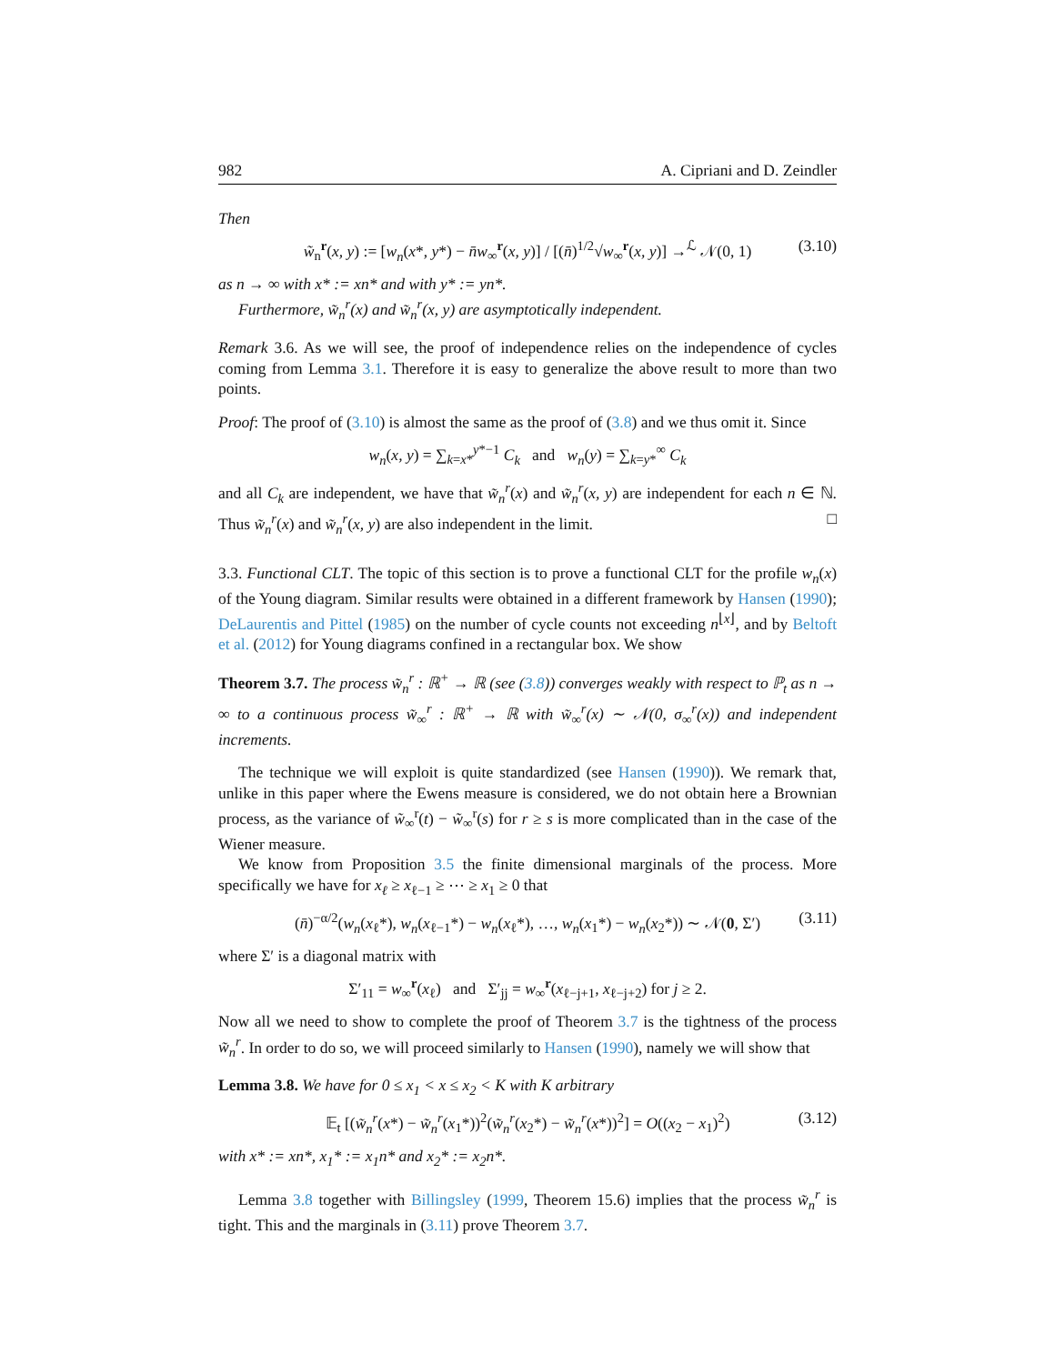982 A. Cipriani and D. Zeindler
Then
w̃<sub>n</sub><sup>r</sup>(x, y) := [w<sub>n</sub>(x*, y*) − n̄w<sub>∞</sub><sup>r</sup>(x, y)] / [(n̄)<sup>1/2</sup>√w<sub>∞</sub><sup>r</sup>(x, y)] →<sup>ℒ</sup> 𝒩(0, 1) (3.10)
as n → ∞ with x* := xn* and with y* := yn*.
Furthermore, w̃<sub>n</sub><sup>r</sup>(x) and w̃<sub>n</sub><sup>r</sup>(x, y) are asymptotically independent.
Remark 3.6. As we will see, the proof of independence relies on the independence of cycles coming from Lemma 3.1. Therefore it is easy to generalize the above result to more than two points.
Proof: The proof of (3.10) is almost the same as the proof of (3.8) and we thus omit it. Since
w<sub>n</sub>(x, y) = ∑<sub>k=x*</sub><sup>y*−1</sup> C<sub>k</sub> and w<sub>n</sub>(y) = ∑<sub>k=y*</sub><sup>∞</sup> C<sub>k</sub>
and all C<sub>k</sub> are independent, we have that w̃<sub>n</sub><sup>r</sup>(x) and w̃<sub>n</sub><sup>r</sup>(x, y) are independent for each n ∈ ℕ. Thus w̃<sub>n</sub><sup>r</sup>(x) and w̃<sub>n</sub><sup>r</sup>(x, y) are also independent in the limit. □
3.3. Functional CLT. The topic of this section is to prove a functional CLT for the profile w<sub>n</sub>(x) of the Young diagram. Similar results were obtained in a different framework by Hansen (1990); DeLaurentis and Pittel (1985) on the number of cycle counts not exceeding n<sup>⌊x⌋</sup>, and by Beltoft et al. (2012) for Young diagrams confined in a rectangular box. We show
Theorem 3.7. The process w̃<sub>n</sub><sup>r</sup> : ℝ<sup>+</sup> → ℝ (see (3.8)) converges weakly with respect to ℙ<sub>t</sub> as n → ∞ to a continuous process w̃<sub>∞</sub><sup>r</sup> : ℝ<sup>+</sup> → ℝ with w̃<sub>∞</sub><sup>r</sup>(x) ∼ 𝒩(0, σ<sub>∞</sub><sup>r</sup>(x)) and independent increments.
The technique we will exploit is quite standardized (see Hansen (1990)). We remark that, unlike in this paper where the Ewens measure is considered, we do not obtain here a Brownian process, as the variance of w̃<sub>∞</sub><sup>r</sup>(t) − w̃<sub>∞</sub><sup>r</sup>(s) for r ≥ s is more complicated than in the case of the Wiener measure.
We know from Proposition 3.5 the finite dimensional marginals of the process. More specifically we have for x<sub>ℓ</sub> ≥ x<sub>ℓ−1</sub> ≥ ⋯ ≥ x<sub>1</sub> ≥ 0 that
(n̄)<sup>−α/2</sup>(w<sub>n</sub>(x<sub>ℓ</sub>*), w<sub>n</sub>(x<sub>ℓ−1</sub>*) − w<sub>n</sub>(x<sub>ℓ</sub>*), …, w<sub>n</sub>(x<sub>1</sub>*) − w<sub>n</sub>(x<sub>2</sub>*)) ∼ 𝒩(0, Σ′) (3.11)
where Σ′ is a diagonal matrix with
Σ′<sub>11</sub> = w<sub>∞</sub><sup>r</sup>(x<sub>ℓ</sub>) and Σ′<sub>jj</sub> = w<sub>∞</sub><sup>r</sup>(x<sub>ℓ−j+1</sub>, x<sub>ℓ−j+2</sub>) for j ≥ 2.
Now all we need to show to complete the proof of Theorem 3.7 is the tightness of the process w̃<sub>n</sub><sup>r</sup>. In order to do so, we will proceed similarly to Hansen (1990), namely we will show that
Lemma 3.8. We have for 0 ≤ x<sub>1</sub> < x ≤ x<sub>2</sub> < K with K arbitrary
𝔼<sub>t</sub> [(w̃<sub>n</sub><sup>r</sup>(x*) − w̃<sub>n</sub><sup>r</sup>(x<sub>1</sub>*))<sup>2</sup>(w̃<sub>n</sub><sup>r</sup>(x<sub>2</sub>*) − w̃<sub>n</sub><sup>r</sup>(x*))<sup>2</sup>] = O((x<sub>2</sub> − x<sub>1</sub>)<sup>2</sup>) (3.12)
with x* := xn*, x<sub>1</sub>* := x<sub>1</sub>n* and x<sub>2</sub>* := x<sub>2</sub>n*.
Lemma 3.8 together with Billingsley (1999, Theorem 15.6) implies that the process w̃<sub>n</sub><sup>r</sup> is tight. This and the marginals in (3.11) prove Theorem 3.7.